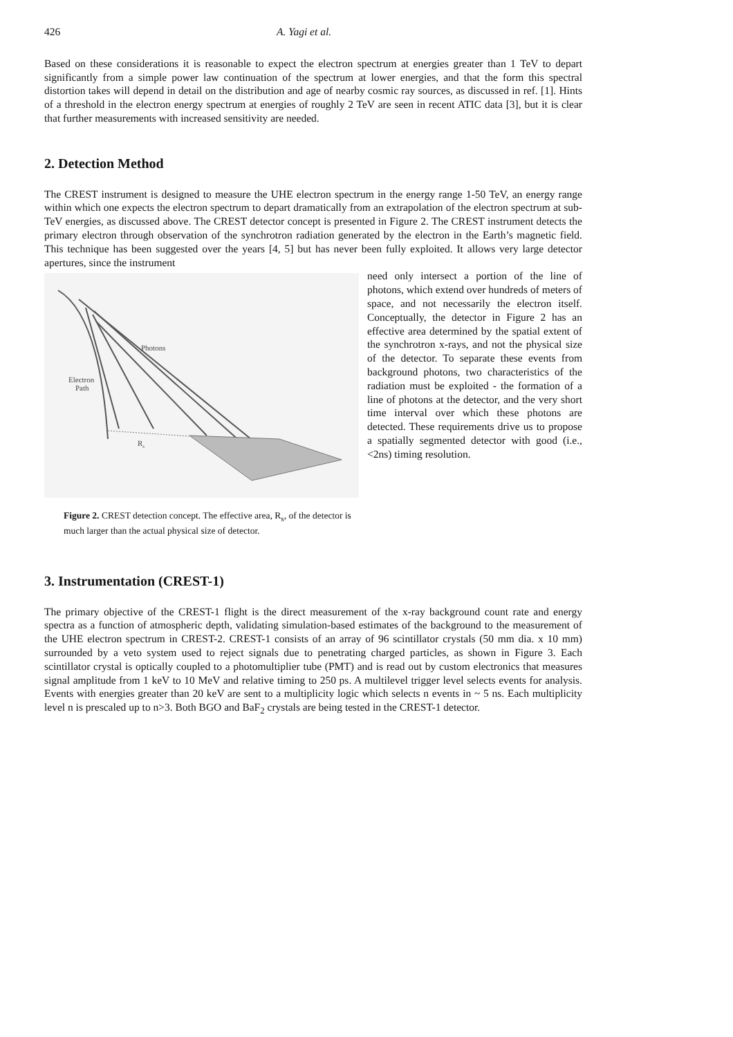426 A. Yagi et al.
Based on these considerations it is reasonable to expect the electron spectrum at energies greater than 1 TeV to depart significantly from a simple power law continuation of the spectrum at lower energies, and that the form this spectral distortion takes will depend in detail on the distribution and age of nearby cosmic ray sources, as discussed in ref. [1]. Hints of a threshold in the electron energy spectrum at energies of roughly 2 TeV are seen in recent ATIC data [3], but it is clear that further measurements with increased sensitivity are needed.
2. Detection Method
The CREST instrument is designed to measure the UHE electron spectrum in the energy range 1-50 TeV, an energy range within which one expects the electron spectrum to depart dramatically from an extrapolation of the electron spectrum at sub-TeV energies, as discussed above. The CREST detector concept is presented in Figure 2. The CREST instrument detects the primary electron through observation of the synchrotron radiation generated by the electron in the Earth’s magnetic field. This technique has been suggested over the years [4, 5] but has never been fully exploited. It allows very large detector apertures, since the instrument
Photons
Electron
Path
Rs
Figure 2. CREST detection concept. The effective area, R<sub>s</sub>, of the detector is much larger than the actual physical size of detector.
need only intersect a portion of the line of photons, which extend over hundreds of meters of space, and not necessarily the electron itself. Conceptually, the detector in Figure 2 has an effective area determined by the spatial extent of the synchrotron x-rays, and not the physical size of the detector. To separate these events from background photons, two characteristics of the radiation must be exploited - the formation of a line of photons at the detector, and the very short time interval over which these photons are detected. These requirements drive us to propose a spatially segmented detector with good (i.e., <2ns) timing resolution.
3. Instrumentation (CREST-1)
The primary objective of the CREST-1 flight is the direct measurement of the x-ray background count rate and energy spectra as a function of atmospheric depth, validating simulation-based estimates of the background to the measurement of the UHE electron spectrum in CREST-2. CREST-1 consists of an array of 96 scintillator crystals (50 mm dia. x 10 mm) surrounded by a veto system used to reject signals due to penetrating charged particles, as shown in Figure 3. Each scintillator crystal is optically coupled to a photomultiplier tube (PMT) and is read out by custom electronics that measures signal amplitude from 1 keV to 10 MeV and relative timing to 250 ps. A multilevel trigger level selects events for analysis. Events with energies greater than 20 keV are sent to a multiplicity logic which selects n events in ~ 5 ns. Each multiplicity level n is prescaled up to n>3. Both BGO and BaF<sub>2</sub> crystals are being tested in the CREST-1 detector.